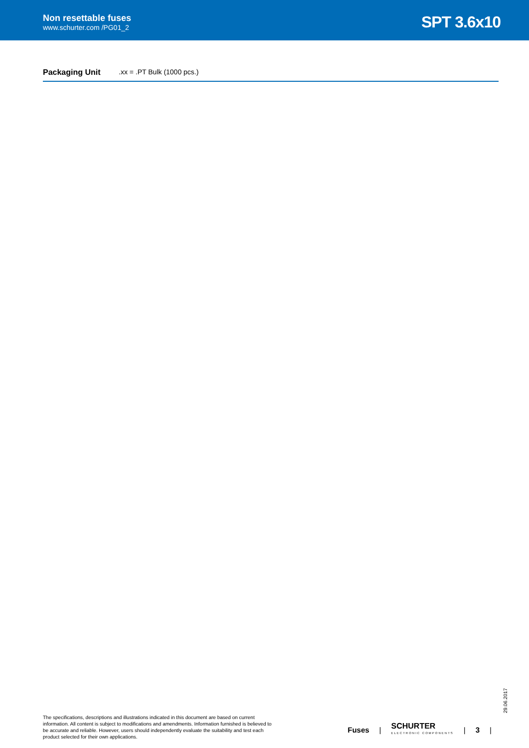Non resettable fuses
www.schurter.com /PG01_2
SPT 3.6x10
Packaging Unit.xx = .PT Bulk (1000 pcs.)
29.06.2017
The specifications, descriptions and illustrations indicated in this document are based on current information. All content is subject to modifications and amendments. Information furnished is believed to be accurate and reliable. However, users should independently evaluate the suitability and test each product selected for their own applications.
Fuses |
SCHURTER
ELECTRONIC COMPONENTS
| 3 |